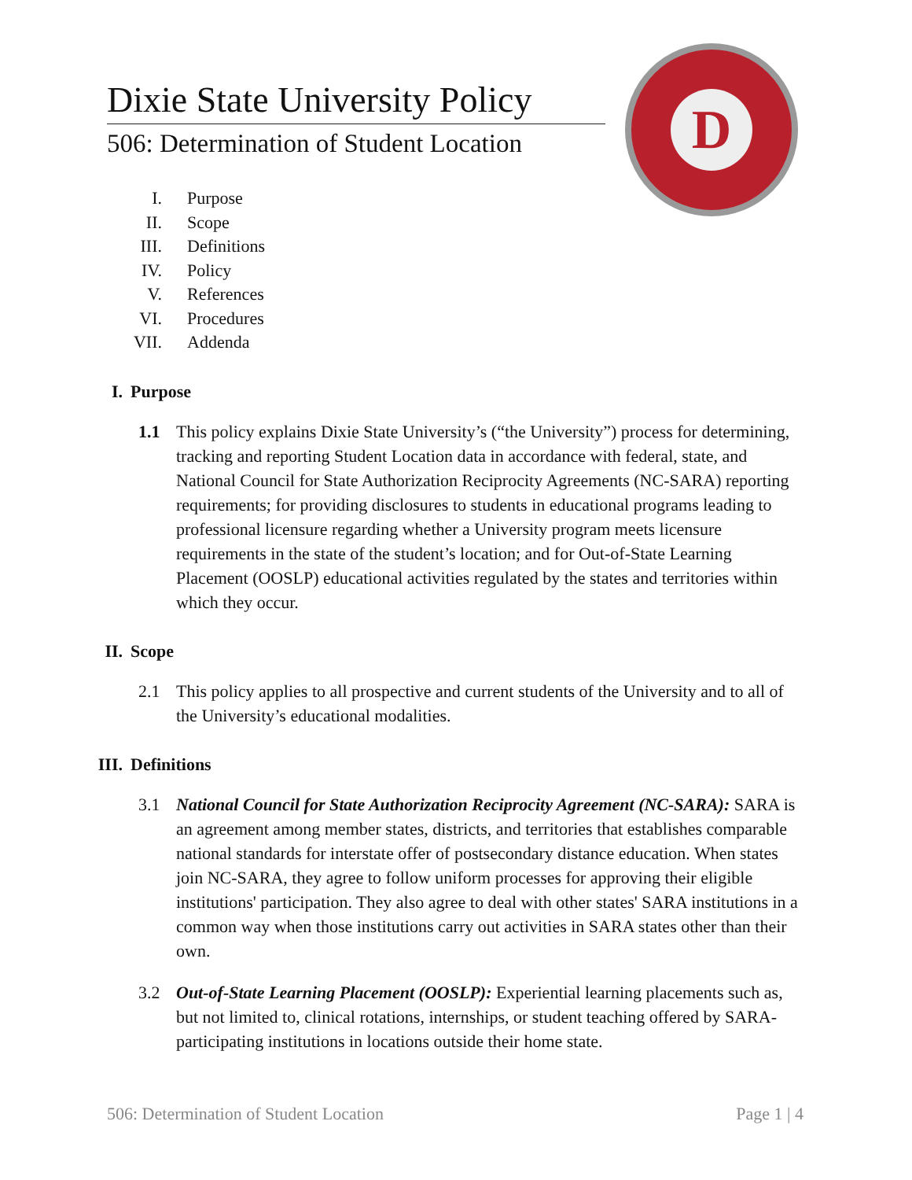Dixie State University Policy
506: Determination of Student Location
D
I. Purpose
II. Scope
III. Definitions
IV. Policy
V. References
VI. Procedures
VII. Addenda
I. Purpose
1.1 This policy explains Dixie State University’s (“the University”) process for determining, tracking and reporting Student Location data in accordance with federal, state, and National Council for State Authorization Reciprocity Agreements (NC-SARA) reporting requirements; for providing disclosures to students in educational programs leading to professional licensure regarding whether a University program meets licensure requirements in the state of the student’s location; and for Out-of-State Learning Placement (OOSLP) educational activities regulated by the states and territories within which they occur.
II. Scope
2.1 This policy applies to all prospective and current students of the University and to all of the University’s educational modalities.
III. Definitions
3.1 National Council for State Authorization Reciprocity Agreement (NC-SARA): SARA is an agreement among member states, districts, and territories that establishes comparable national standards for interstate offer of postsecondary distance education. When states join NC-SARA, they agree to follow uniform processes for approving their eligible institutions' participation. They also agree to deal with other states' SARA institutions in a common way when those institutions carry out activities in SARA states other than their own.
3.2 Out-of-State Learning Placement (OOSLP): Experiential learning placements such as, but not limited to, clinical rotations, internships, or student teaching offered by SARA-participating institutions in locations outside their home state.
506: Determination of Student Location Page 1 | 4